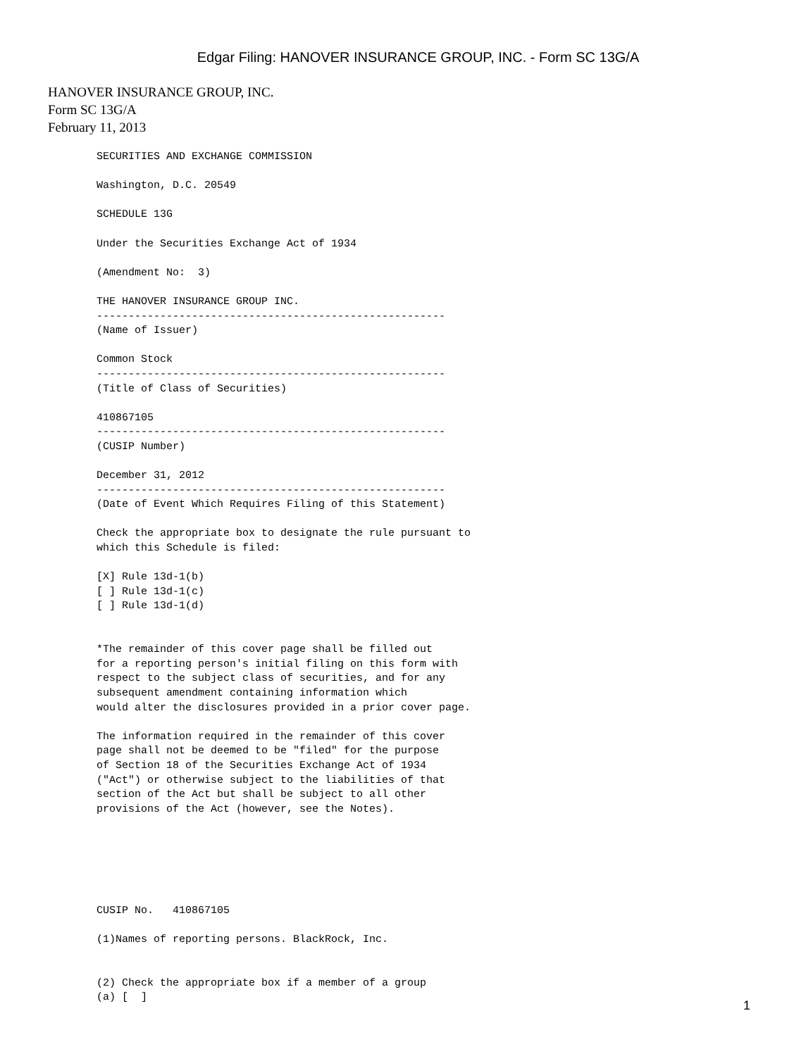Edgar Filing: HANOVER INSURANCE GROUP, INC. - Form SC 13G/A
HANOVER INSURANCE GROUP, INC.
Form SC 13G/A
February 11, 2013
SECURITIES AND EXCHANGE COMMISSION

Washington, D.C. 20549

SCHEDULE 13G

Under the Securities Exchange Act of 1934

(Amendment No:  3)

THE HANOVER INSURANCE GROUP INC.
-------------------------------------------------------
(Name of Issuer)

Common Stock
-------------------------------------------------------
(Title of Class of Securities)

410867105
-------------------------------------------------------
(CUSIP Number)

December 31, 2012
-------------------------------------------------------
(Date of Event Which Requires Filing of this Statement)

Check the appropriate box to designate the rule pursuant to
which this Schedule is filed:

[X] Rule 13d-1(b)
[ ] Rule 13d-1(c)
[ ] Rule 13d-1(d)


*The remainder of this cover page shall be filled out
for a reporting person's initial filing on this form with
respect to the subject class of securities, and for any
subsequent amendment containing information which
would alter the disclosures provided in a prior cover page.

The information required in the remainder of this cover
page shall not be deemed to be "filed" for the purpose
of Section 18 of the Securities Exchange Act of 1934
("Act") or otherwise subject to the liabilities of that
section of the Act but shall be subject to all other
provisions of the Act (however, see the Notes).






CUSIP No.   410867105

(1)Names of reporting persons. BlackRock, Inc.


(2) Check the appropriate box if a member of a group
(a) [  ]
1